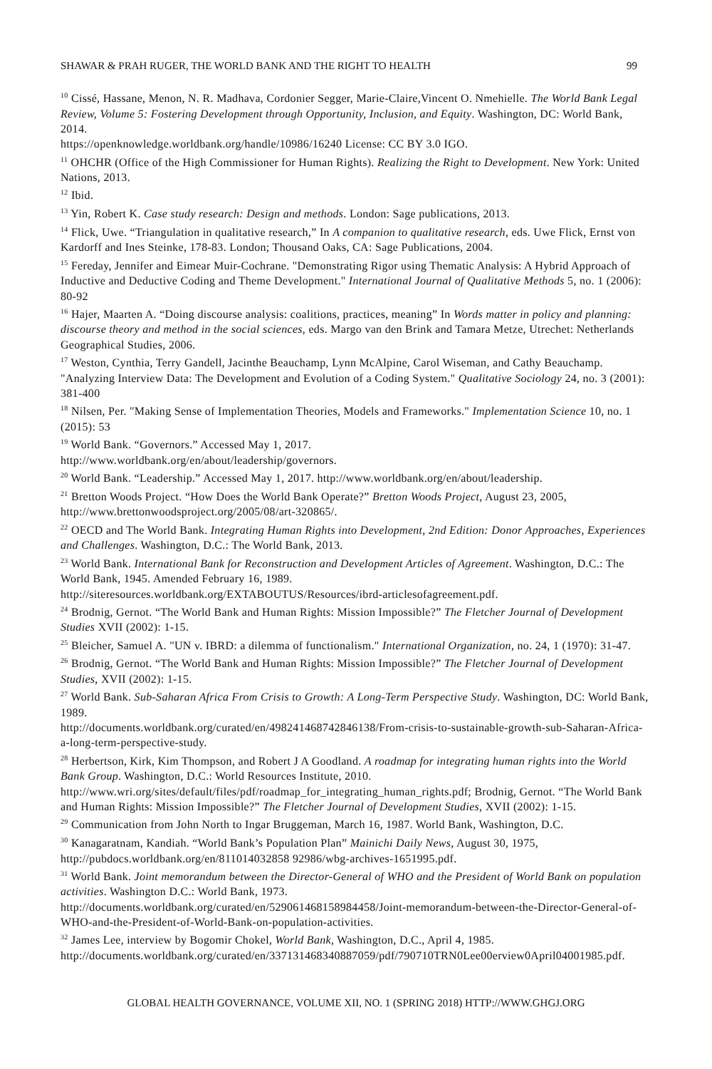SHAWAR & PRAH RUGER, THE WORLD BANK AND THE RIGHT TO HEALTH 99
<sup>10</sup> Cissé, Hassane, Menon, N. R. Madhava, Cordonier Segger, Marie-Claire,Vincent O. Nmehielle. The World Bank Legal Review, Volume 5: Fostering Development through Opportunity, Inclusion, and Equity. Washington, DC: World Bank, 2014.
https://openknowledge.worldbank.org/handle/10986/16240 License: CC BY 3.0 IGO.
<sup>11</sup> OHCHR (Office of the High Commissioner for Human Rights). Realizing the Right to Development. New York: United Nations, 2013.
<sup>12</sup> Ibid.
<sup>13</sup> Yin, Robert K. Case study research: Design and methods. London: Sage publications, 2013.
<sup>14</sup> Flick, Uwe. “Triangulation in qualitative research,” In A companion to qualitative research, eds. Uwe Flick, Ernst von Kardorff and Ines Steinke, 178-83. London; Thousand Oaks, CA: Sage Publications, 2004.
<sup>15</sup> Fereday, Jennifer and Eimear Muir-Cochrane. "Demonstrating Rigor using Thematic Analysis: A Hybrid Approach of Inductive and Deductive Coding and Theme Development." International Journal of Qualitative Methods 5, no. 1 (2006): 80-92
<sup>16</sup> Hajer, Maarten A. “Doing discourse analysis: coalitions, practices, meaning” In Words matter in policy and planning: discourse theory and method in the social sciences, eds. Margo van den Brink and Tamara Metze, Utrechet: Netherlands Geographical Studies, 2006.
<sup>17</sup> Weston, Cynthia, Terry Gandell, Jacinthe Beauchamp, Lynn McAlpine, Carol Wiseman, and Cathy Beauchamp. "Analyzing Interview Data: The Development and Evolution of a Coding System." Qualitative Sociology 24, no. 3 (2001): 381-400
<sup>18</sup> Nilsen, Per. "Making Sense of Implementation Theories, Models and Frameworks." Implementation Science 10, no. 1 (2015): 53
<sup>19</sup> World Bank. “Governors.” Accessed May 1, 2017.
http://www.worldbank.org/en/about/leadership/governors.
<sup>20</sup> World Bank. “Leadership.” Accessed May 1, 2017. http://www.worldbank.org/en/about/leadership.
<sup>21</sup> Bretton Woods Project. “How Does the World Bank Operate?” Bretton Woods Project, August 23, 2005, http://www.brettonwoodsproject.org/2005/08/art-320865/.
<sup>22</sup> OECD and The World Bank. Integrating Human Rights into Development, 2nd Edition: Donor Approaches, Experiences and Challenges. Washington, D.C.: The World Bank, 2013.
<sup>23</sup> World Bank. International Bank for Reconstruction and Development Articles of Agreement. Washington, D.C.: The World Bank, 1945. Amended February 16, 1989.
http://siteresources.worldbank.org/EXTABOUTUS/Resources/ibrd-articlesofagreement.pdf.
<sup>24</sup> Brodnig, Gernot. “The World Bank and Human Rights: Mission Impossible?” The Fletcher Journal of Development Studies XVII (2002): 1-15.
<sup>25</sup> Bleicher, Samuel A. "UN v. IBRD: a dilemma of functionalism." International Organization, no. 24, 1 (1970): 31-47.
<sup>26</sup> Brodnig, Gernot. “The World Bank and Human Rights: Mission Impossible?” The Fletcher Journal of Development Studies, XVII (2002): 1-15.
<sup>27</sup> World Bank. Sub-Saharan Africa From Crisis to Growth: A Long-Term Perspective Study. Washington, DC: World Bank, 1989.
http://documents.worldbank.org/curated/en/498241468742846138/From-crisis-to-sustainable-growth-sub-Saharan-Africa-a-long-term-perspective-study.
<sup>28</sup> Herbertson, Kirk, Kim Thompson, and Robert J A Goodland. A roadmap for integrating human rights into the World Bank Group. Washington, D.C.: World Resources Institute, 2010.
http://www.wri.org/sites/default/files/pdf/roadmap_for_integrating_human_rights.pdf; Brodnig, Gernot. “The World Bank and Human Rights: Mission Impossible?” The Fletcher Journal of Development Studies, XVII (2002): 1-15.
<sup>29</sup> Communication from John North to Ingar Bruggeman, March 16, 1987. World Bank, Washington, D.C.
<sup>30</sup> Kanagaratnam, Kandiah. “World Bank’s Population Plan” Mainichi Daily News, August 30, 1975, http://pubdocs.worldbank.org/en/811014032858 92986/wbg-archives-1651995.pdf.
<sup>31</sup> World Bank. Joint memorandum between the Director-General of WHO and the President of World Bank on population activities. Washington D.C.: World Bank, 1973.
http://documents.worldbank.org/curated/en/529061468158984458/Joint-memorandum-between-the-Director-General-of-WHO-and-the-President-of-World-Bank-on-population-activities.
<sup>32</sup> James Lee, interview by Bogomir Chokel, World Bank, Washington, D.C., April 4, 1985.
http://documents.worldbank.org/curated/en/337131468340887059/pdf/790710TRN0Lee00erview0April04001985.pdf.
GLOBAL HEALTH GOVERNANCE, VOLUME XII, NO. 1 (SPRING 2018) HTTP://WWW.GHGJ.ORG